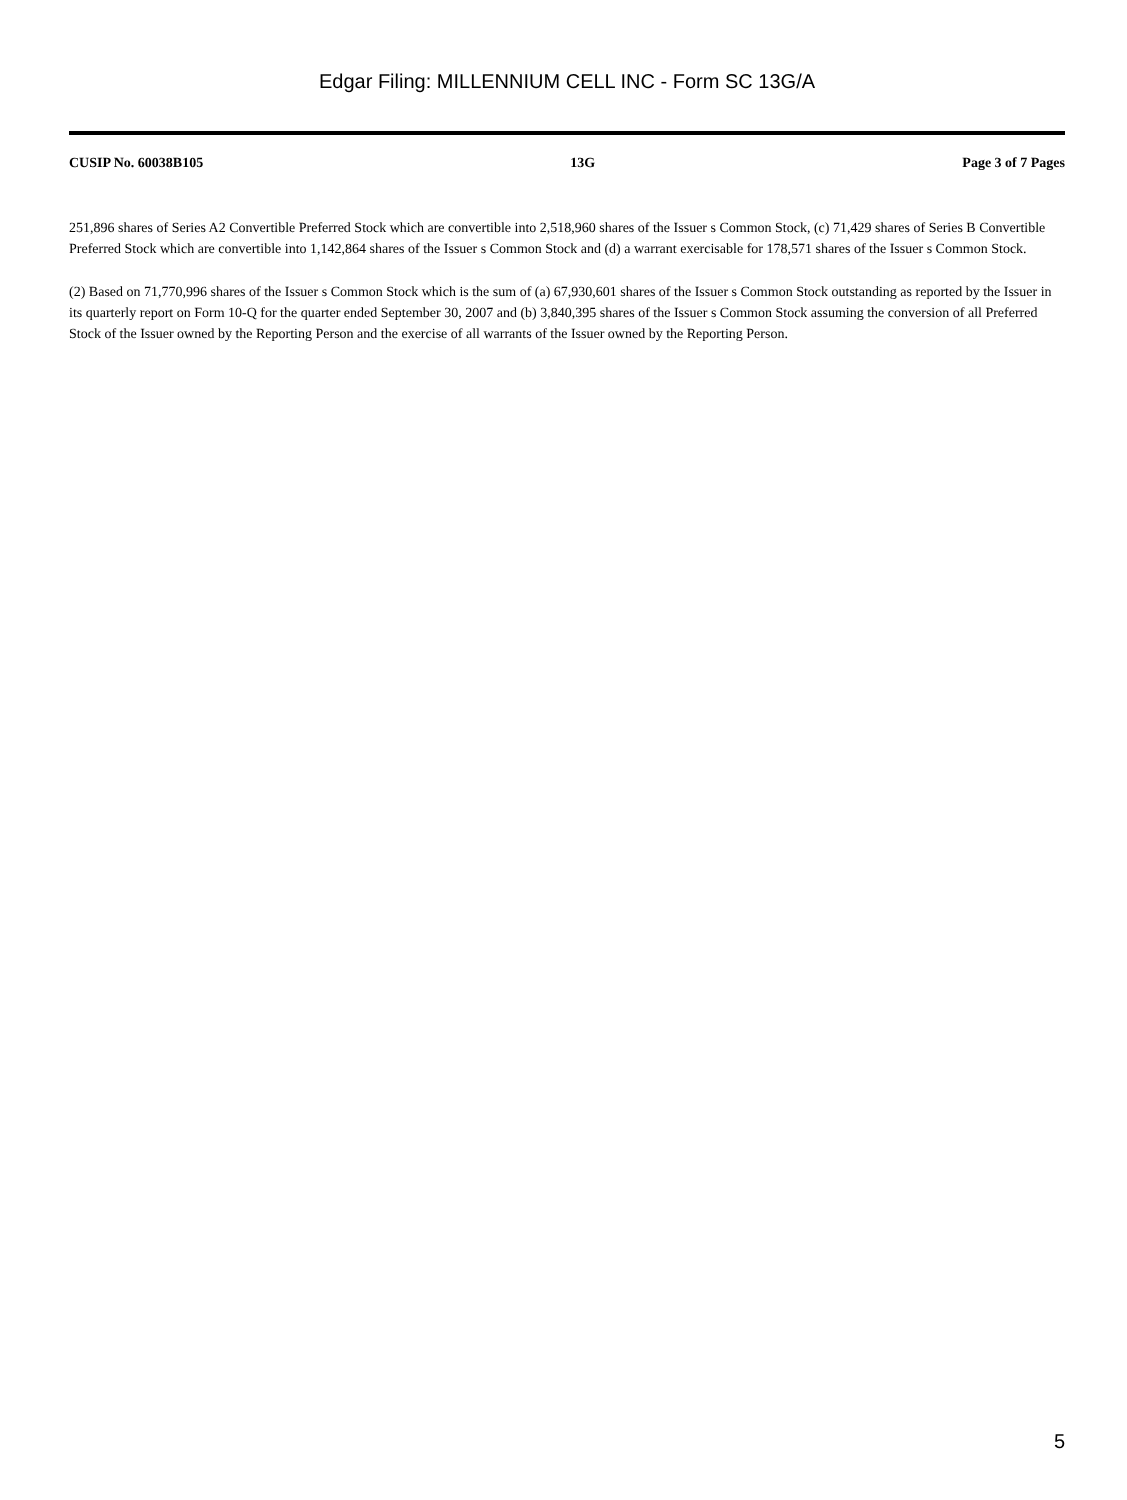Edgar Filing: MILLENNIUM CELL INC - Form SC 13G/A
CUSIP No. 60038B105 13G Page 3 of 7 Pages
251,896 shares of Series A2 Convertible Preferred Stock which are convertible into 2,518,960 shares of the Issuer s Common Stock, (c) 71,429 shares of Series B Convertible Preferred Stock which are convertible into 1,142,864 shares of the Issuer s Common Stock and (d) a warrant exercisable for 178,571 shares of the Issuer s Common Stock.
(2) Based on 71,770,996 shares of the Issuer s Common Stock which is the sum of (a) 67,930,601 shares of the Issuer s Common Stock outstanding as reported by the Issuer in its quarterly report on Form 10-Q for the quarter ended September 30, 2007 and (b) 3,840,395 shares of the Issuer s Common Stock assuming the conversion of all Preferred Stock of the Issuer owned by the Reporting Person and the exercise of all warrants of the Issuer owned by the Reporting Person.
5